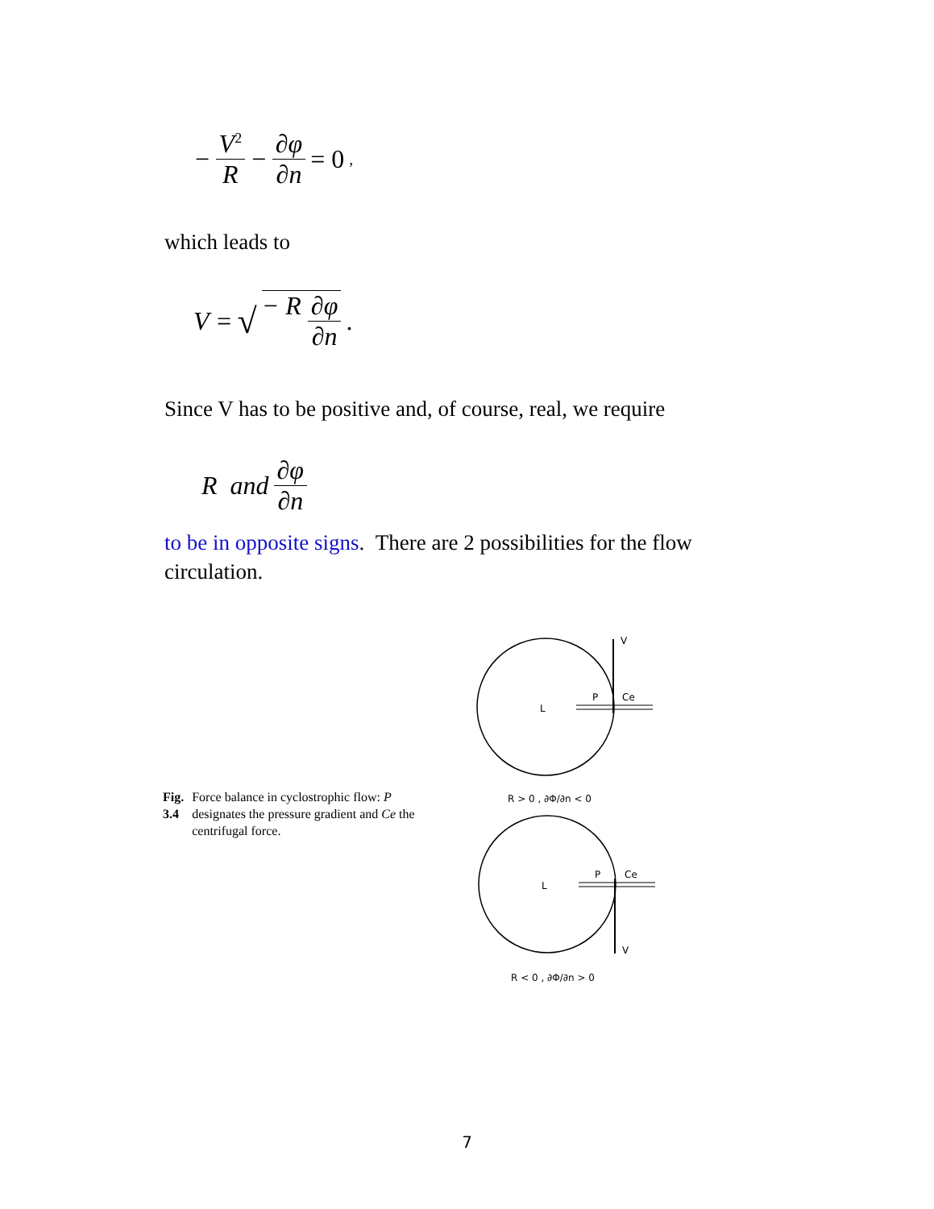− V<sup>2</sup> R − ∂φ ∂n = 0 ,
which leads to
V = √ − R ∂φ ∂n .
Since V has to be positive and, of course, real, we require
R and ∂φ ∂n
to be in opposite signs. There are 2 possibilities for the flow circulation.
Fig. 3.4 Force balance in cyclostrophic flow: P designates the pressure gradient and Ce the centrifugal force.
V
L
P
Ce
R > 0 , ∂Φ/∂n < 0
V
L
P
Ce
R < 0 , ∂Φ/∂n > 0
7